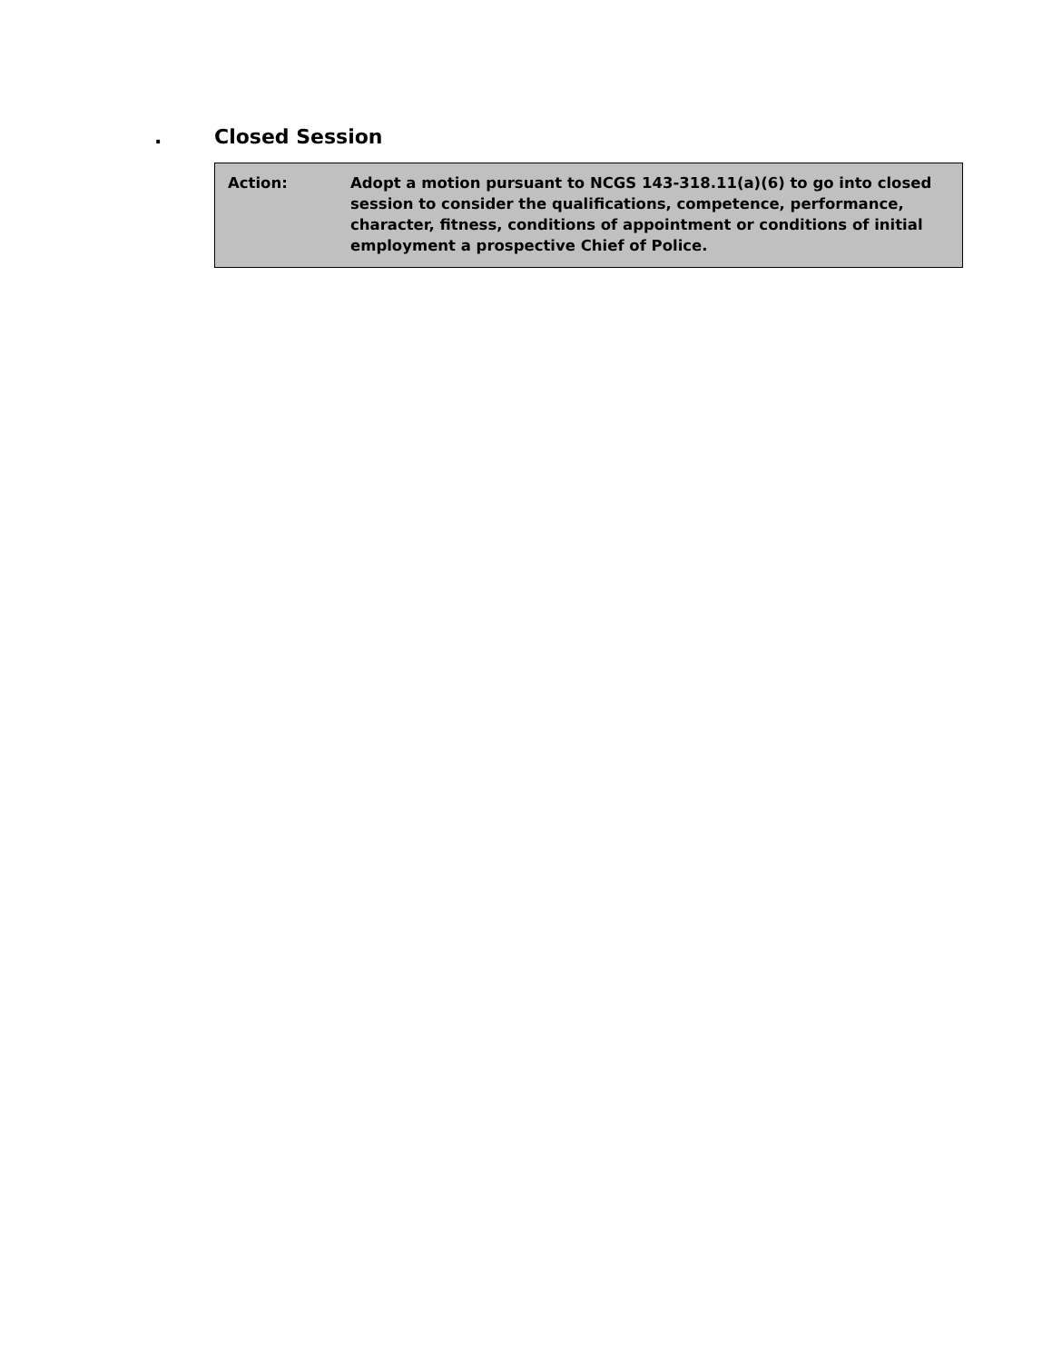. Closed Session
Action: Adopt a motion pursuant to NCGS 143-318.11(a)(6) to go into closed session to consider the qualifications, competence, performance, character, fitness, conditions of appointment or conditions of initial employment a prospective Chief of Police.